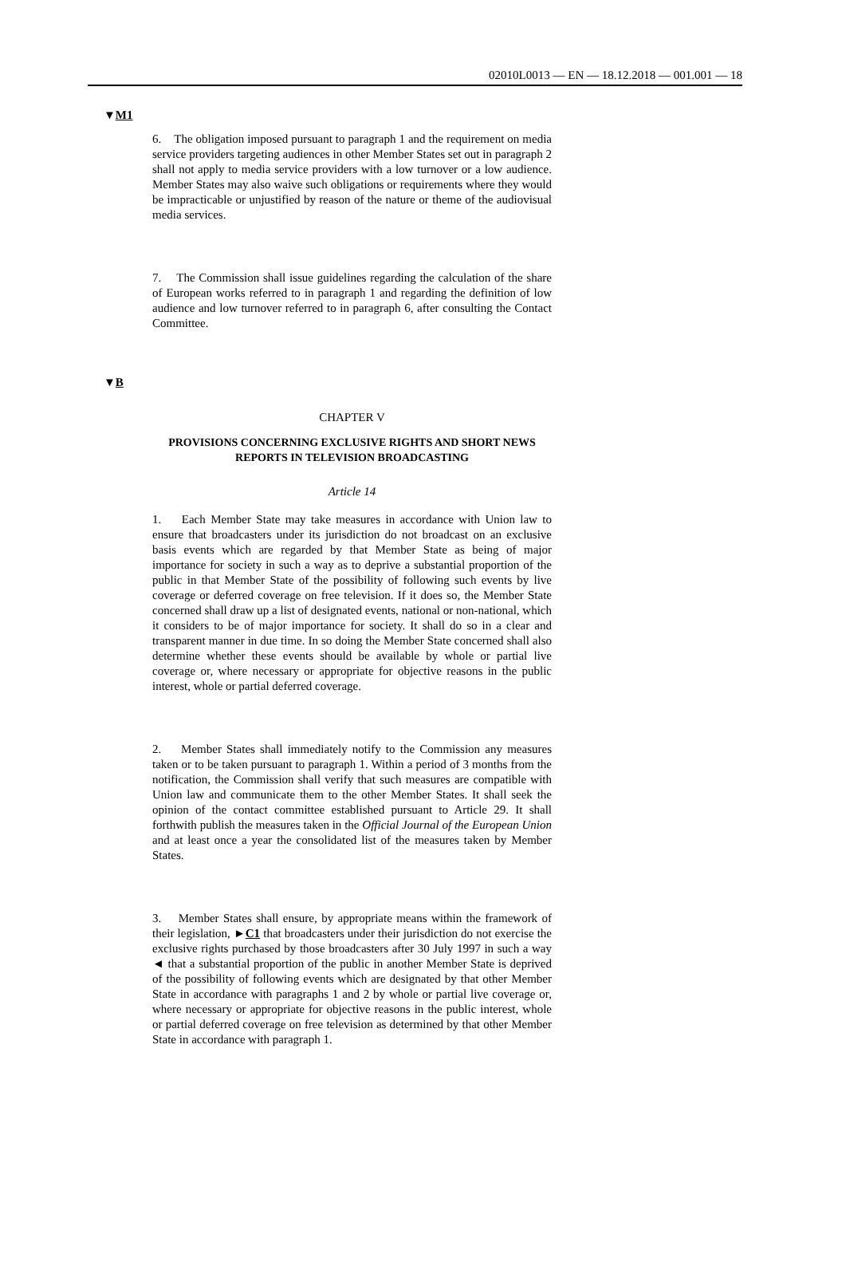02010L0013 — EN — 18.12.2018 — 001.001 — 18
▼M1
6. The obligation imposed pursuant to paragraph 1 and the requirement on media service providers targeting audiences in other Member States set out in paragraph 2 shall not apply to media service providers with a low turnover or a low audience. Member States may also waive such obligations or requirements where they would be impracticable or unjustified by reason of the nature or theme of the audiovisual media services.
7. The Commission shall issue guidelines regarding the calculation of the share of European works referred to in paragraph 1 and regarding the definition of low audience and low turnover referred to in paragraph 6, after consulting the Contact Committee.
▼B
CHAPTER V
PROVISIONS CONCERNING EXCLUSIVE RIGHTS AND SHORT NEWS REPORTS IN TELEVISION BROADCASTING
Article 14
1. Each Member State may take measures in accordance with Union law to ensure that broadcasters under its jurisdiction do not broadcast on an exclusive basis events which are regarded by that Member State as being of major importance for society in such a way as to deprive a substantial proportion of the public in that Member State of the possibility of following such events by live coverage or deferred coverage on free television. If it does so, the Member State concerned shall draw up a list of designated events, national or non-national, which it considers to be of major importance for society. It shall do so in a clear and transparent manner in due time. In so doing the Member State concerned shall also determine whether these events should be available by whole or partial live coverage or, where necessary or appropriate for objective reasons in the public interest, whole or partial deferred coverage.
2. Member States shall immediately notify to the Commission any measures taken or to be taken pursuant to paragraph 1. Within a period of 3 months from the notification, the Commission shall verify that such measures are compatible with Union law and communicate them to the other Member States. It shall seek the opinion of the contact committee established pursuant to Article 29. It shall forthwith publish the measures taken in the Official Journal of the European Union and at least once a year the consolidated list of the measures taken by Member States.
3. Member States shall ensure, by appropriate means within the framework of their legislation, ►C1 that broadcasters under their jurisdiction do not exercise the exclusive rights purchased by those broadcasters after 30 July 1997 in such a way ◄ that a substantial proportion of the public in another Member State is deprived of the possibility of following events which are designated by that other Member State in accordance with paragraphs 1 and 2 by whole or partial live coverage or, where necessary or appropriate for objective reasons in the public interest, whole or partial deferred coverage on free television as determined by that other Member State in accordance with paragraph 1.